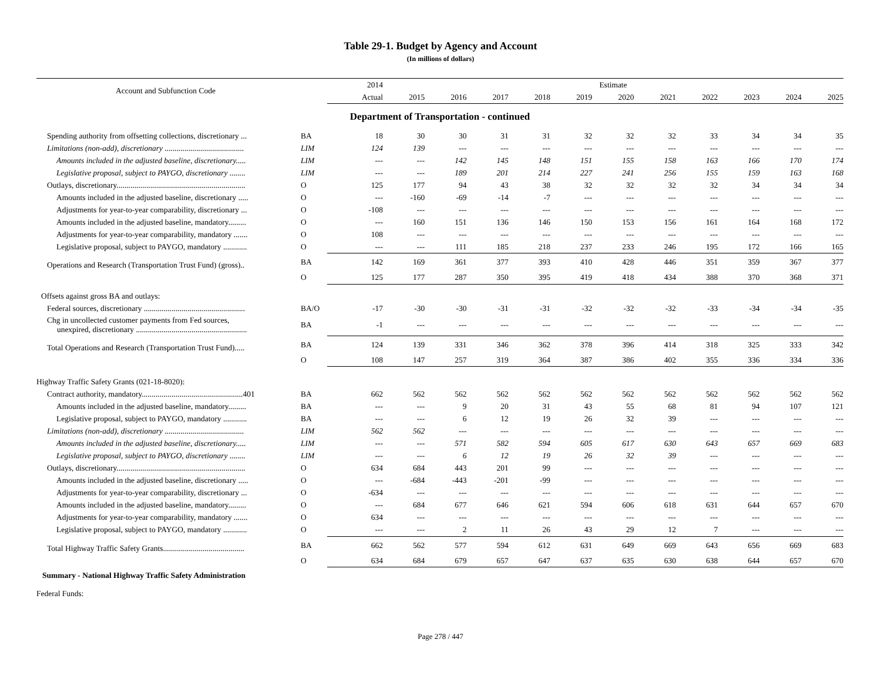Table 29-1. Budget by Agency and Account
(In millions of dollars)
| Account and Subfunction Code | | 2014 | Estimate | | | | | | | | | | |
| --- | --- | --- | --- | --- | --- | --- | --- | --- | --- | --- | --- | --- | --- |
| | | Actual | 2015 | 2016 | 2017 | 2018 | 2019 | 2020 | 2021 | 2022 | 2023 | 2024 | 2025 |
| Department of Transportation - continued | | | | | | | | | | | | | |
| Spending authority from offsetting collections, discretionary ... | BA | 18 | 30 | 30 | 31 | 31 | 32 | 32 | 32 | 33 | 34 | 34 | 35 |
| Limitations (non-add), discretionary ........................................ | LIM | 124 | 139 | --- | --- | --- | --- | --- | --- | --- | --- | --- | --- |
| Amounts included in the adjusted baseline, discretionary..... | LIM | --- | --- | 142 | 145 | 148 | 151 | 155 | 158 | 163 | 166 | 170 | 174 |
| Legislative proposal, subject to PAYGO, discretionary ........ | LIM | --- | --- | 189 | 201 | 214 | 227 | 241 | 256 | 155 | 159 | 163 | 168 |
| Outlays, discretionary................................................................. | O | 125 | 177 | 94 | 43 | 38 | 32 | 32 | 32 | 32 | 34 | 34 | 34 |
| Amounts included in the adjusted baseline, discretionary ..... | O | --- | -160 | -69 | -14 | -7 | --- | --- | --- | --- | --- | --- | --- |
| Adjustments for year-to-year comparability, discretionary ... | O | -108 | --- | --- | --- | --- | --- | --- | --- | --- | --- | --- | --- |
| Amounts included in the adjusted baseline, mandatory......... | O | --- | 160 | 151 | 136 | 146 | 150 | 153 | 156 | 161 | 164 | 168 | 172 |
| Adjustments for year-to-year comparability, mandatory ....... | O | 108 | --- | --- | --- | --- | --- | --- | --- | --- | --- | --- | --- |
| Legislative proposal, subject to PAYGO, mandatory ............ | O | --- | --- | 111 | 185 | 218 | 237 | 233 | 246 | 195 | 172 | 166 | 165 |
| Operations and Research (Transportation Trust Fund) (gross).. | BA | 142 | 169 | 361 | 377 | 393 | 410 | 428 | 446 | 351 | 359 | 367 | 377 |
| | O | 125 | 177 | 287 | 350 | 395 | 419 | 418 | 434 | 388 | 370 | 368 | 371 |
| Offsets against gross BA and outlays: | | | | | | | | | | | | | |
| Federal sources, discretionary ................................................... | BA/O | -17 | -30 | -30 | -31 | -31 | -32 | -32 | -32 | -33 | -34 | -34 | -35 |
| Chg in uncollected customer payments from Fed sources, unexpired, discretionary ........................................................ | BA | -1 | --- | --- | --- | --- | --- | --- | --- | --- | --- | --- | --- |
| Total Operations and Research (Transportation Trust Fund)..... | BA | 124 | 139 | 331 | 346 | 362 | 378 | 396 | 414 | 318 | 325 | 333 | 342 |
| | O | 108 | 147 | 257 | 319 | 364 | 387 | 386 | 402 | 355 | 336 | 334 | 336 |
| Highway Traffic Safety Grants (021-18-8020): | | | | | | | | | | | | | |
| Contract authority, mandatory...................................................401 | BA | 662 | 562 | 562 | 562 | 562 | 562 | 562 | 562 | 562 | 562 | 562 | 562 |
| Amounts included in the adjusted baseline, mandatory......... | BA | --- | --- | 9 | 20 | 31 | 43 | 55 | 68 | 81 | 94 | 107 | 121 |
| Legislative proposal, subject to PAYGO, mandatory ............ | BA | --- | --- | 6 | 12 | 19 | 26 | 32 | 39 | --- | --- | --- | --- |
| Limitations (non-add), discretionary ........................................ | LIM | 562 | 562 | --- | --- | --- | --- | --- | --- | --- | --- | --- | --- |
| Amounts included in the adjusted baseline, discretionary..... | LIM | --- | --- | 571 | 582 | 594 | 605 | 617 | 630 | 643 | 657 | 669 | 683 |
| Legislative proposal, subject to PAYGO, discretionary ........ | LIM | --- | --- | 6 | 12 | 19 | 26 | 32 | 39 | --- | --- | --- | --- |
| Outlays, discretionary................................................................. | O | 634 | 684 | 443 | 201 | 99 | --- | --- | --- | --- | --- | --- | --- |
| Amounts included in the adjusted baseline, discretionary ..... | O | --- | -684 | -443 | -201 | -99 | --- | --- | --- | --- | --- | --- | --- |
| Adjustments for year-to-year comparability, discretionary ... | O | -634 | --- | --- | --- | --- | --- | --- | --- | --- | --- | --- | --- |
| Amounts included in the adjusted baseline, mandatory......... | O | --- | 684 | 677 | 646 | 621 | 594 | 606 | 618 | 631 | 644 | 657 | 670 |
| Adjustments for year-to-year comparability, mandatory ....... | O | 634 | --- | --- | --- | --- | --- | --- | --- | --- | --- | --- | --- |
| Legislative proposal, subject to PAYGO, mandatory ............ | O | --- | --- | 2 | 11 | 26 | 43 | 29 | 12 | 7 | --- | --- | --- |
| Total Highway Traffic Safety Grants......................................... | BA | 662 | 562 | 577 | 594 | 612 | 631 | 649 | 669 | 643 | 656 | 669 | 683 |
| | O | 634 | 684 | 679 | 657 | 647 | 637 | 635 | 630 | 638 | 644 | 657 | 670 |
| Summary - National Highway Traffic Safety Administration | | | | | | | | | | | | | |
| Federal Funds: | | | | | | | | | | | | | |
Page 278 / 447